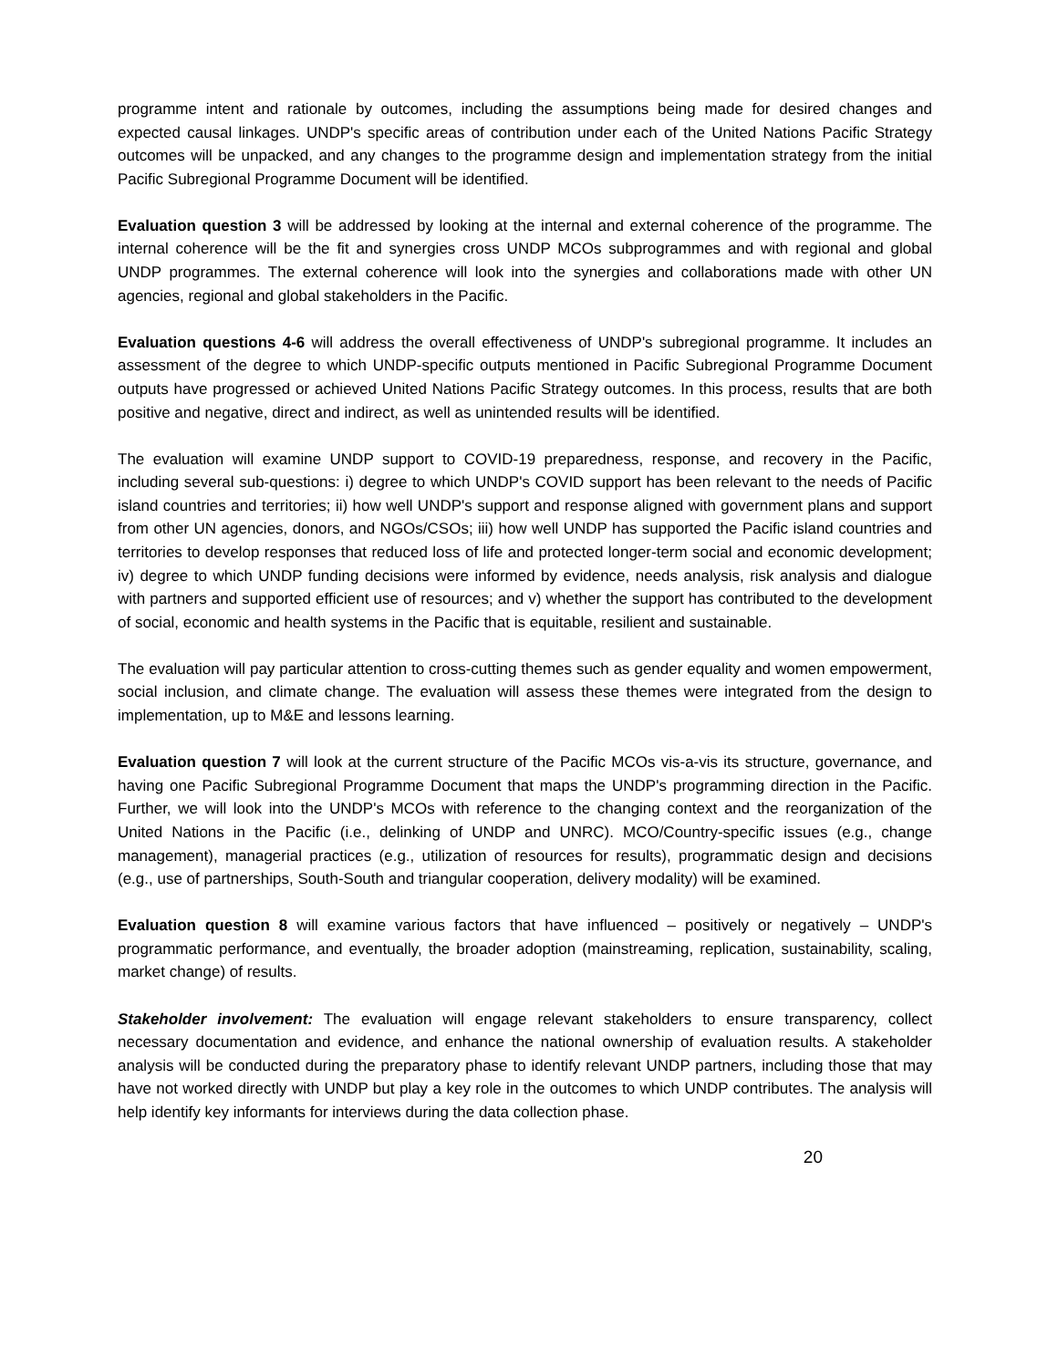programme intent and rationale by outcomes, including the assumptions being made for desired changes and expected causal linkages. UNDP's specific areas of contribution under each of the United Nations Pacific Strategy outcomes will be unpacked, and any changes to the programme design and implementation strategy from the initial Pacific Subregional Programme Document will be identified.
Evaluation question 3 will be addressed by looking at the internal and external coherence of the programme. The internal coherence will be the fit and synergies cross UNDP MCOs subprogrammes and with regional and global UNDP programmes. The external coherence will look into the synergies and collaborations made with other UN agencies, regional and global stakeholders in the Pacific.
Evaluation questions 4-6 will address the overall effectiveness of UNDP's subregional programme. It includes an assessment of the degree to which UNDP-specific outputs mentioned in Pacific Subregional Programme Document outputs have progressed or achieved United Nations Pacific Strategy outcomes. In this process, results that are both positive and negative, direct and indirect, as well as unintended results will be identified.
The evaluation will examine UNDP support to COVID-19 preparedness, response, and recovery in the Pacific, including several sub-questions: i) degree to which UNDP's COVID support has been relevant to the needs of Pacific island countries and territories; ii) how well UNDP's support and response aligned with government plans and support from other UN agencies, donors, and NGOs/CSOs; iii) how well UNDP has supported the Pacific island countries and territories to develop responses that reduced loss of life and protected longer-term social and economic development; iv) degree to which UNDP funding decisions were informed by evidence, needs analysis, risk analysis and dialogue with partners and supported efficient use of resources; and v) whether the support has contributed to the development of social, economic and health systems in the Pacific that is equitable, resilient and sustainable.
The evaluation will pay particular attention to cross-cutting themes such as gender equality and women empowerment, social inclusion, and climate change. The evaluation will assess these themes were integrated from the design to implementation, up to M&E and lessons learning.
Evaluation question 7 will look at the current structure of the Pacific MCOs vis-a-vis its structure, governance, and having one Pacific Subregional Programme Document that maps the UNDP's programming direction in the Pacific. Further, we will look into the UNDP's MCOs with reference to the changing context and the reorganization of the United Nations in the Pacific (i.e., delinking of UNDP and UNRC). MCO/Country-specific issues (e.g., change management), managerial practices (e.g., utilization of resources for results), programmatic design and decisions (e.g., use of partnerships, South-South and triangular cooperation, delivery modality) will be examined.
Evaluation question 8 will examine various factors that have influenced – positively or negatively – UNDP's programmatic performance, and eventually, the broader adoption (mainstreaming, replication, sustainability, scaling, market change) of results.
Stakeholder involvement: The evaluation will engage relevant stakeholders to ensure transparency, collect necessary documentation and evidence, and enhance the national ownership of evaluation results. A stakeholder analysis will be conducted during the preparatory phase to identify relevant UNDP partners, including those that may have not worked directly with UNDP but play a key role in the outcomes to which UNDP contributes. The analysis will help identify key informants for interviews during the data collection phase.
20